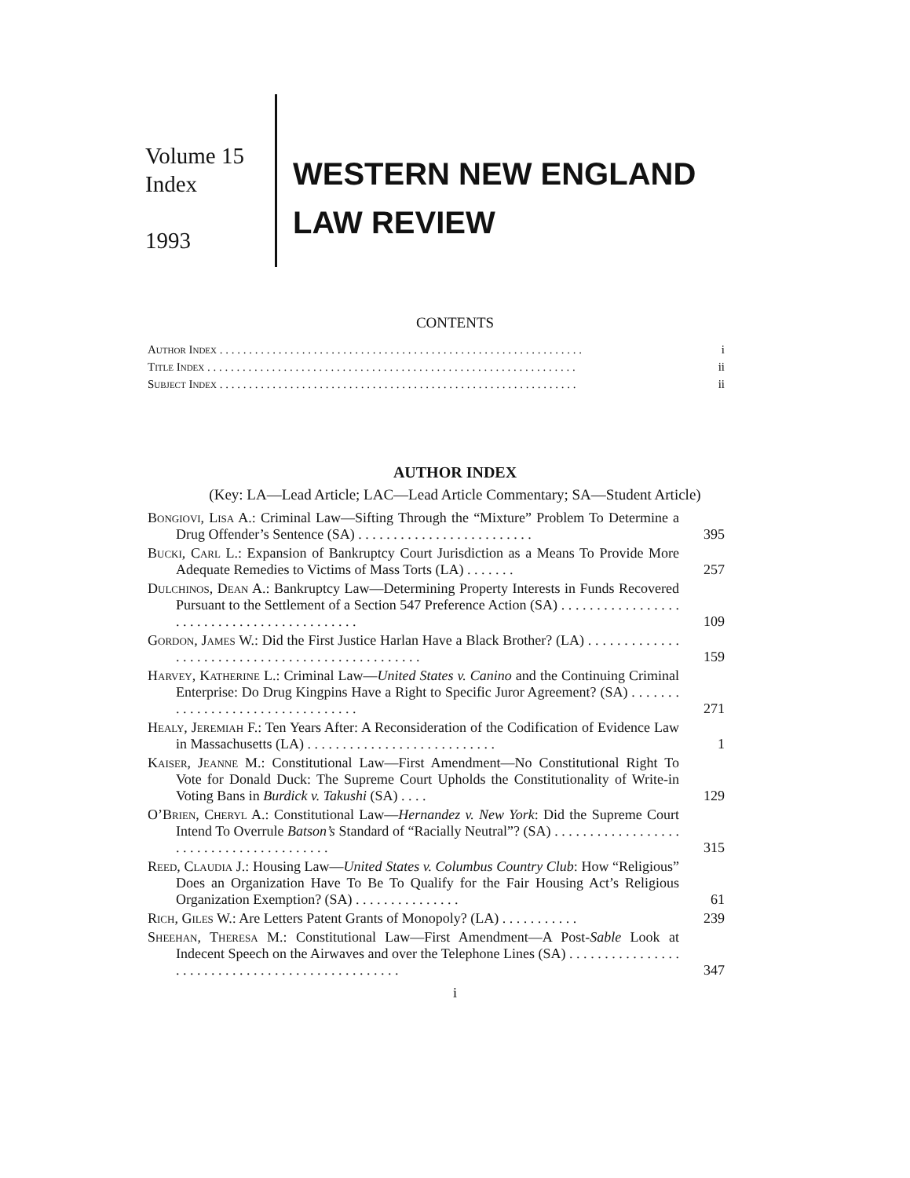Volume 15
Index
1993
WESTERN NEW ENGLAND
LAW REVIEW
CONTENTS
Author Index . . . . . . . . . . . . . . . . . . . . . . . . . . . . . . . . . . . . . . . . . . . . . . . . . . . . . . . . . . . . . . i
Title Index . . . . . . . . . . . . . . . . . . . . . . . . . . . . . . . . . . . . . . . . . . . . . . . . . . . . . . . . . . . . . . . ii
Subject Index . . . . . . . . . . . . . . . . . . . . . . . . . . . . . . . . . . . . . . . . . . . . . . . . . . . . . . . . . . . . . ii
AUTHOR INDEX
(Key: LA—Lead Article; LAC—Lead Article Commentary; SA—Student Article)
Bongiovi, Lisa A.: Criminal Law—Sifting Through the “Mixture” Problem To Determine a Drug Offender’s Sentence (SA) . . . . . . . . . . . . . . . . . . . . . . . . .
395
Bucki, Carl L.: Expansion of Bankruptcy Court Jurisdiction as a Means To Provide More Adequate Remedies to Victims of Mass Torts (LA) . . . . . . .
257
Dulchinos, Dean A.: Bankruptcy Law—Determining Property Interests in Funds Recovered Pursuant to the Settlement of a Section 547 Preference Action (SA) . . . . . . . . . . . . . . . . . . . . . . . . . . . . . . . . . . . . . . . . . . .
109
Gordon, James W.: Did the First Justice Harlan Have a Black Brother? (LA) . . . . . . . . . . . . . . . . . . . . . . . . . . . . . . . . . . . . . . . . . . . . . . . .
159
Harvey, Katherine L.: Criminal Law—United States v. Canino and the Continuing Criminal Enterprise: Do Drug Kingpins Have a Right to Specific Juror Agreement? (SA) . . . . . . . . . . . . . . . . . . . . . . . . . . . . . . . . .
271
Healy, Jeremiah F.: Ten Years After: A Reconsideration of the Codification of Evidence Law in Massachusetts (LA) . . . . . . . . . . . . . . . . . . . . . . . . . . .
1
Kaiser, Jeanne M.: Constitutional Law—First Amendment—No Constitutional Right To Vote for Donald Duck: The Supreme Court Upholds the Constitutionality of Write-in Voting Bans in Burdick v. Takushi (SA) . . . .
129
O’Brien, Cheryl A.: Constitutional Law—Hernandez v. New York: Did the Supreme Court Intend To Overrule Batson’s Standard of “Racially Neutral”? (SA) . . . . . . . . . . . . . . . . . . . . . . . . . . . . . . . . . . . . . . . .
315
Reed, Claudia J.: Housing Law—United States v. Columbus Country Club: How “Religious” Does an Organization Have To Be To Qualify for the Fair Housing Act’s Religious Organization Exemption? (SA) . . . . . . . . . . . . . . .
61
Rich, Giles W.: Are Letters Patent Grants of Monopoly? (LA) . . . . . . . . . . .
239
Sheehan, Theresa M.: Constitutional Law—First Amendment—A Post-Sable Look at Indecent Speech on the Airwaves and over the Telephone Lines (SA) . . . . . . . . . . . . . . . . . . . . . . . . . . . . . . . . . . . . . . . . . . . . . . . .
347
i